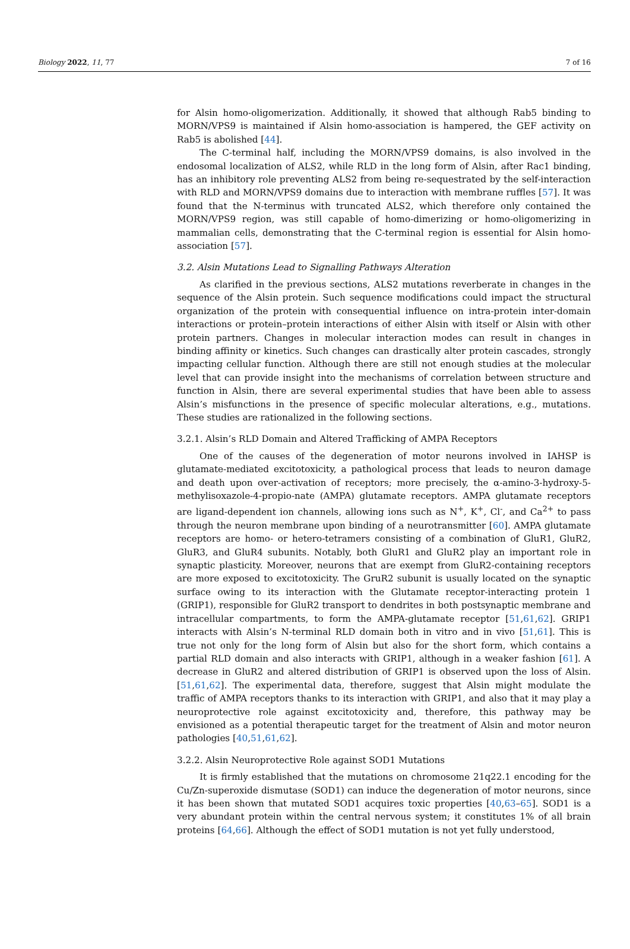Biology 2022, 11, 77 7 of 16
for Alsin homo-oligomerization. Additionally, it showed that although Rab5 binding to MORN/VPS9 is maintained if Alsin homo-association is hampered, the GEF activity on Rab5 is abolished [44].
The C-terminal half, including the MORN/VPS9 domains, is also involved in the endosomal localization of ALS2, while RLD in the long form of Alsin, after Rac1 binding, has an inhibitory role preventing ALS2 from being re-sequestrated by the self-interaction with RLD and MORN/VPS9 domains due to interaction with membrane ruffles [57]. It was found that the N-terminus with truncated ALS2, which therefore only contained the MORN/VPS9 region, was still capable of homo-dimerizing or homo-oligomerizing in mammalian cells, demonstrating that the C-terminal region is essential for Alsin homo-association [57].
3.2. Alsin Mutations Lead to Signalling Pathways Alteration
As clarified in the previous sections, ALS2 mutations reverberate in changes in the sequence of the Alsin protein. Such sequence modifications could impact the structural organization of the protein with consequential influence on intra-protein inter-domain interactions or protein–protein interactions of either Alsin with itself or Alsin with other protein partners. Changes in molecular interaction modes can result in changes in binding affinity or kinetics. Such changes can drastically alter protein cascades, strongly impacting cellular function. Although there are still not enough studies at the molecular level that can provide insight into the mechanisms of correlation between structure and function in Alsin, there are several experimental studies that have been able to assess Alsin’s misfunctions in the presence of specific molecular alterations, e.g., mutations. These studies are rationalized in the following sections.
3.2.1. Alsin’s RLD Domain and Altered Trafficking of AMPA Receptors
One of the causes of the degeneration of motor neurons involved in IAHSP is glutamate-mediated excitotoxicity, a pathological process that leads to neuron damage and death upon over-activation of receptors; more precisely, the α-amino-3-hydroxy-5-methylisoxazole-4-propio-nate (AMPA) glutamate receptors. AMPA glutamate receptors are ligand-dependent ion channels, allowing ions such as N<sup>+</sup>, K<sup>+</sup>, Cl<sup>-</sup>, and Ca<sup>2+</sup> to pass through the neuron membrane upon binding of a neurotransmitter [60]. AMPA glutamate receptors are homo- or hetero-tetramers consisting of a combination of GluR1, GluR2, GluR3, and GluR4 subunits. Notably, both GluR1 and GluR2 play an important role in synaptic plasticity. Moreover, neurons that are exempt from GluR2-containing receptors are more exposed to excitotoxicity. The GruR2 subunit is usually located on the synaptic surface owing to its interaction with the Glutamate receptor-interacting protein 1 (GRIP1), responsible for GluR2 transport to dendrites in both postsynaptic membrane and intracellular compartments, to form the AMPA-glutamate receptor [51,61,62]. GRIP1 interacts with Alsin’s N-terminal RLD domain both in vitro and in vivo [51,61]. This is true not only for the long form of Alsin but also for the short form, which contains a partial RLD domain and also interacts with GRIP1, although in a weaker fashion [61]. A decrease in GluR2 and altered distribution of GRIP1 is observed upon the loss of Alsin. [51,61,62]. The experimental data, therefore, suggest that Alsin might modulate the traffic of AMPA receptors thanks to its interaction with GRIP1, and also that it may play a neuroprotective role against excitotoxicity and, therefore, this pathway may be envisioned as a potential therapeutic target for the treatment of Alsin and motor neuron pathologies [40,51,61,62].
3.2.2. Alsin Neuroprotective Role against SOD1 Mutations
It is firmly established that the mutations on chromosome 21q22.1 encoding for the Cu/Zn-superoxide dismutase (SOD1) can induce the degeneration of motor neurons, since it has been shown that mutated SOD1 acquires toxic properties [40,63–65]. SOD1 is a very abundant protein within the central nervous system; it constitutes 1% of all brain proteins [64,66]. Although the effect of SOD1 mutation is not yet fully understood,